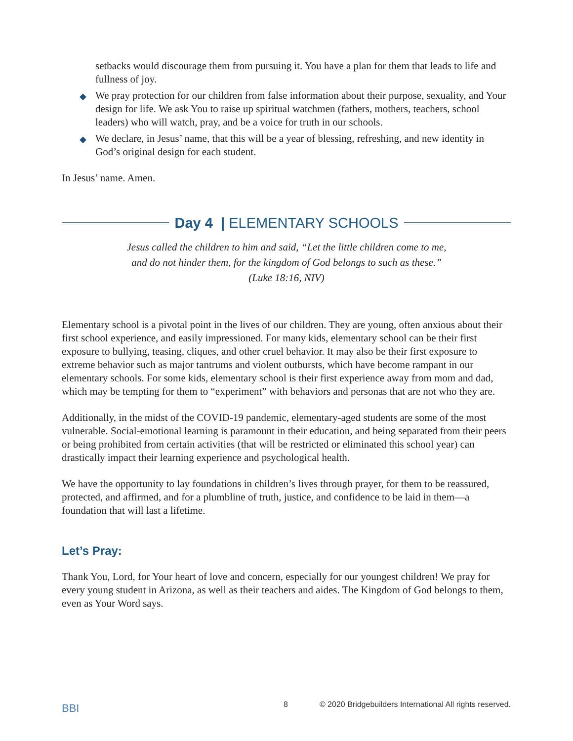setbacks would discourage them from pursuing it. You have a plan for them that leads to life and fullness of joy.
◆ We pray protection for our children from false information about their purpose, sexuality, and Your design for life. We ask You to raise up spiritual watchmen (fathers, mothers, teachers, school leaders) who will watch, pray, and be a voice for truth in our schools.
◆ We declare, in Jesus’ name, that this will be a year of blessing, refreshing, and new identity in God’s original design for each student.
In Jesus’ name. Amen.
Day 4 | ELEMENTARY SCHOOLS
Jesus called the children to him and said, “Let the little children come to me,
and do not hinder them, for the kingdom of God belongs to such as these.”
(Luke 18:16, NIV)
Elementary school is a pivotal point in the lives of our children. They are young, often anxious about their first school experience, and easily impressioned. For many kids, elementary school can be their first exposure to bullying, teasing, cliques, and other cruel behavior. It may also be their first exposure to extreme behavior such as major tantrums and violent outbursts, which have become rampant in our elementary schools. For some kids, elementary school is their first experience away from mom and dad, which may be tempting for them to “experiment” with behaviors and personas that are not who they are.
Additionally, in the midst of the COVID-19 pandemic, elementary-aged students are some of the most vulnerable. Social-emotional learning is paramount in their education, and being separated from their peers or being prohibited from certain activities (that will be restricted or eliminated this school year) can drastically impact their learning experience and psychological health.
We have the opportunity to lay foundations in children’s lives through prayer, for them to be reassured, protected, and affirmed, and for a plumbline of truth, justice, and confidence to be laid in them—a foundation that will last a lifetime.
Let’s Pray:
Thank You, Lord, for Your heart of love and concern, especially for our youngest children! We pray for every young student in Arizona, as well as their teachers and aides. The Kingdom of God belongs to them, even as Your Word says.
BBI 8 © 2020 Bridgebuilders International All rights reserved.